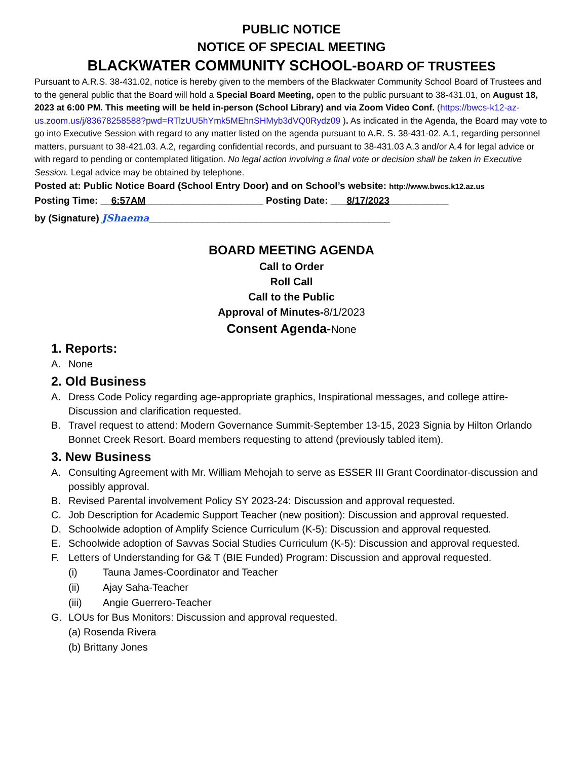PUBLIC NOTICE
NOTICE OF SPECIAL MEETING
BLACKWATER COMMUNITY SCHOOL-BOARD OF TRUSTEES
Pursuant to A.R.S. 38-431.02, notice is hereby given to the members of the Blackwater Community School Board of Trustees and to the general public that the Board will hold a Special Board Meeting, open to the public pursuant to 38-431.01, on August 18, 2023 at 6:00 PM. This meeting will be held in-person (School Library) and via Zoom Video Conf. (https://bwcs-k12-az-us.zoom.us/j/83678258588?pwd=RTlzUU5hYmk5MEhnSHMyb3dVQ0Rydz09 ). As indicated in the Agenda, the Board may vote to go into Executive Session with regard to any matter listed on the agenda pursuant to A.R. S. 38-431-02. A.1, regarding personnel matters, pursuant to 38-421.03. A.2, regarding confidential records, and pursuant to 38-431.03 A.3 and/or A.4 for legal advice or with regard to pending or contemplated litigation. No legal action involving a final vote or decision shall be taken in Executive Session. Legal advice may be obtained by telephone.
Posted at: Public Notice Board (School Entry Door) and on School’s website: http://www.bwcs.k12.az.us
Posting Time: __6:57AM______________________ Posting Date: ___8/17/2023___________
by (Signature) JShaema_____________________________________________
BOARD MEETING AGENDA
Call to Order
Roll Call
Call to the Public
Approval of Minutes-8/1/2023
Consent Agenda-None
1. Reports:
A. None
2. Old Business
A. Dress Code Policy regarding age-appropriate graphics, Inspirational messages, and college attire-Discussion and clarification requested.
B. Travel request to attend: Modern Governance Summit-September 13-15, 2023 Signia by Hilton Orlando Bonnet Creek Resort. Board members requesting to attend (previously tabled item).
3. New Business
A. Consulting Agreement with Mr. William Mehojah to serve as ESSER III Grant Coordinator-discussion and possibly approval.
B. Revised Parental involvement Policy SY 2023-24: Discussion and approval requested.
C. Job Description for Academic Support Teacher (new position): Discussion and approval requested.
D. Schoolwide adoption of Amplify Science Curriculum (K-5): Discussion and approval requested.
E. Schoolwide adoption of Savvas Social Studies Curriculum (K-5): Discussion and approval requested.
F. Letters of Understanding for G& T (BIE Funded) Program: Discussion and approval requested.
(i) Tauna James-Coordinator and Teacher
(ii) Ajay Saha-Teacher
(iii) Angie Guerrero-Teacher
G. LOUs for Bus Monitors: Discussion and approval requested.
(a) Rosenda Rivera
(b) Brittany Jones